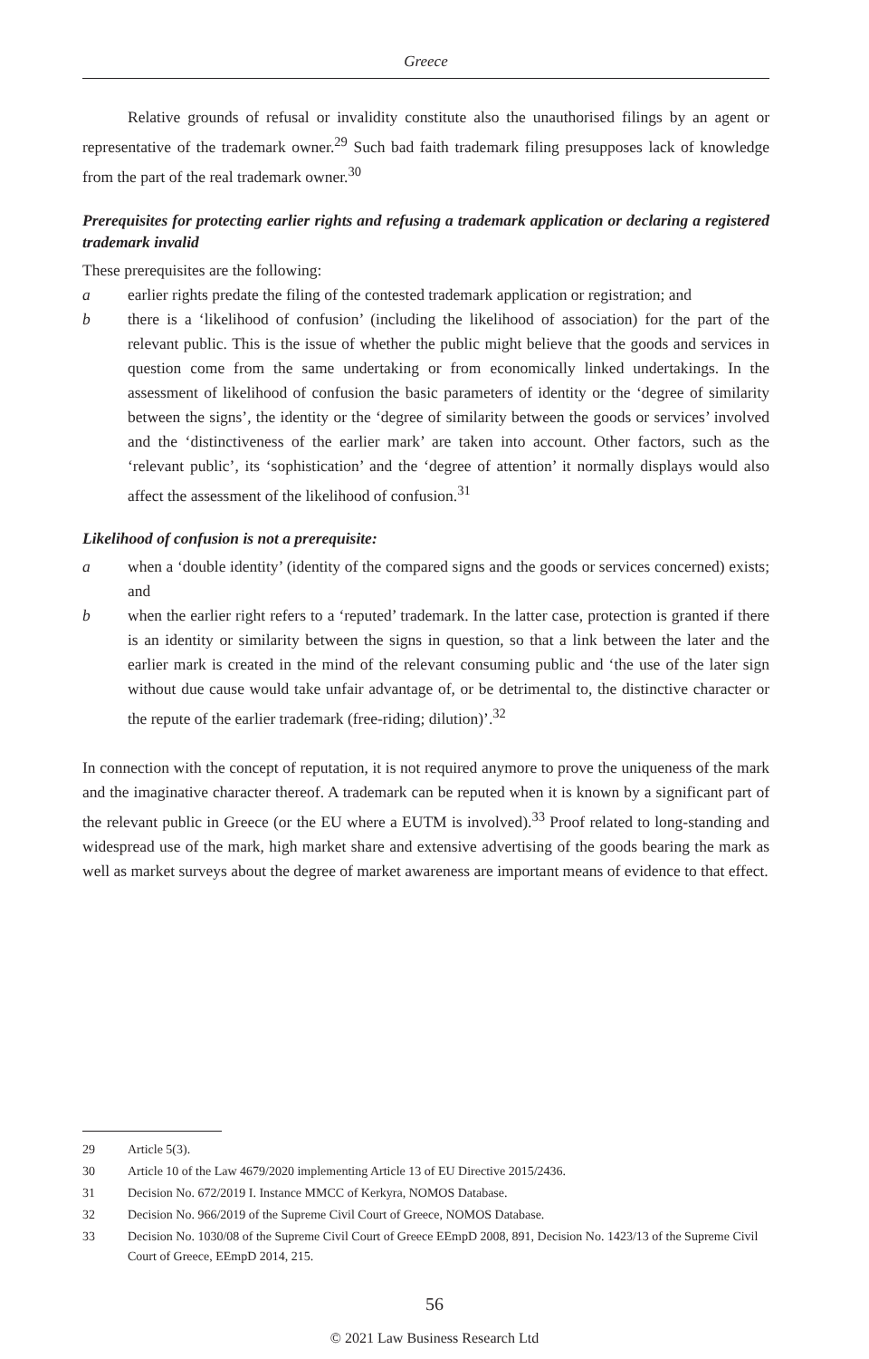Greece
Relative grounds of refusal or invalidity constitute also the unauthorised filings by an agent or representative of the trademark owner.<sup>29</sup> Such bad faith trademark filing presupposes lack of knowledge from the part of the real trademark owner.<sup>30</sup>
Prerequisites for protecting earlier rights and refusing a trademark application or declaring a registered trademark invalid
These prerequisites are the following:
a earlier rights predate the filing of the contested trademark application or registration; and
b there is a ‘likelihood of confusion’ (including the likelihood of association) for the part of the relevant public. This is the issue of whether the public might believe that the goods and services in question come from the same undertaking or from economically linked undertakings. In the assessment of likelihood of confusion the basic parameters of identity or the ‘degree of similarity between the signs’, the identity or the ‘degree of similarity between the goods or services’ involved and the ‘distinctiveness of the earlier mark’ are taken into account. Other factors, such as the ‘relevant public’, its ‘sophistication’ and the ‘degree of attention’ it normally displays would also affect the assessment of the likelihood of confusion.<sup>31</sup>
Likelihood of confusion is not a prerequisite:
a when a ‘double identity’ (identity of the compared signs and the goods or services concerned) exists; and
b when the earlier right refers to a ‘reputed’ trademark. In the latter case, protection is granted if there is an identity or similarity between the signs in question, so that a link between the later and the earlier mark is created in the mind of the relevant consuming public and ‘the use of the later sign without due cause would take unfair advantage of, or be detrimental to, the distinctive character or the repute of the earlier trademark (free-riding; dilution)’.<sup>32</sup>
In connection with the concept of reputation, it is not required anymore to prove the uniqueness of the mark and the imaginative character thereof. A trademark can be reputed when it is known by a significant part of the relevant public in Greece (or the EU where a EUTM is involved).<sup>33</sup> Proof related to long-standing and widespread use of the mark, high market share and extensive advertising of the goods bearing the mark as well as market surveys about the degree of market awareness are important means of evidence to that effect.
29 Article 5(3).
30 Article 10 of the Law 4679/2020 implementing Article 13 of EU Directive 2015/2436.
31 Decision No. 672/2019 I. Instance MMCC of Kerkyra, NOMOS Database.
32 Decision No. 966/2019 of the Supreme Civil Court of Greece, NOMOS Database.
33 Decision No. 1030/08 of the Supreme Civil Court of Greece EEmpD 2008, 891, Decision No. 1423/13 of the Supreme Civil Court of Greece, EEmpD 2014, 215.
56
© 2021 Law Business Research Ltd